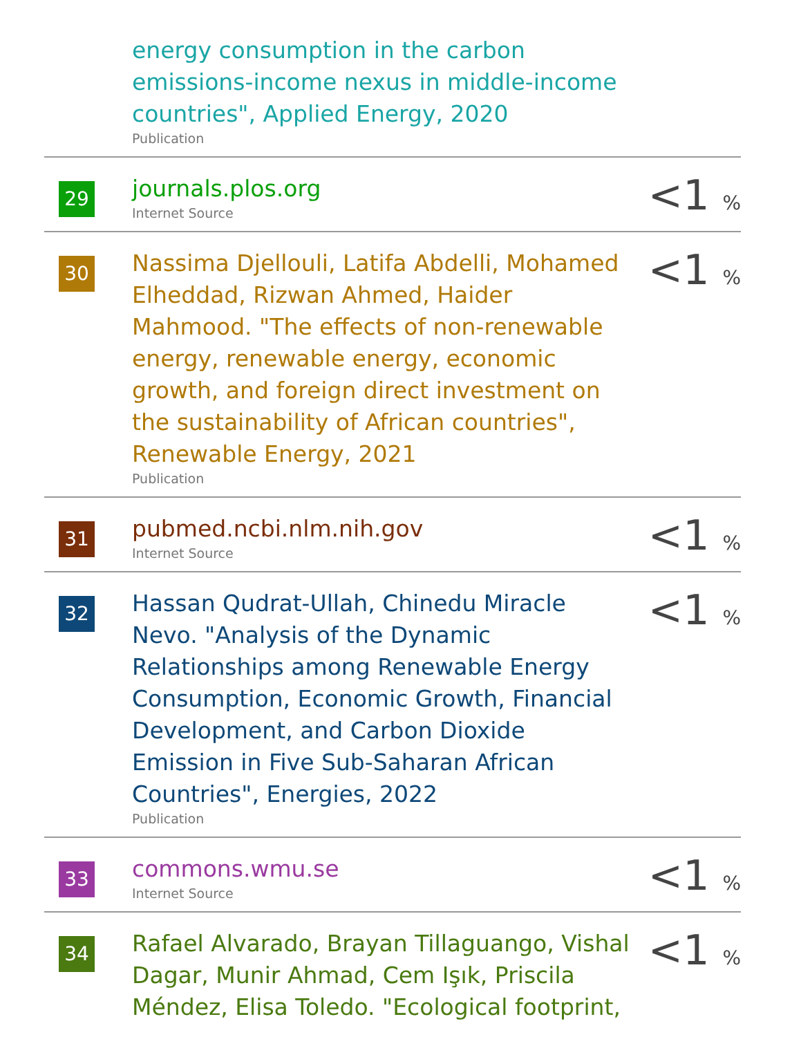| | energy consumption in the carbon emissions-income nexus in middle-income countries", Applied Energy, 2020 Publication | |
| 29 | journals.plos.org Internet Source | <1 % |
| 30 | Nassima Djellouli, Latifa Abdelli, Mohamed Elheddad, Rizwan Ahmed, Haider Mahmood. "The effects of non-renewable energy, renewable energy, economic growth, and foreign direct investment on the sustainability of African countries", Renewable Energy, 2021 Publication | <1 % |
| 31 | pubmed.ncbi.nlm.nih.gov Internet Source | <1 % |
| 32 | Hassan Qudrat-Ullah, Chinedu Miracle Nevo. "Analysis of the Dynamic Relationships among Renewable Energy Consumption, Economic Growth, Financial Development, and Carbon Dioxide Emission in Five Sub-Saharan African Countries", Energies, 2022 Publication | <1 % |
| 33 | commons.wmu.se Internet Source | <1 % |
| 34 | Rafael Alvarado, Brayan Tillaguango, Vishal Dagar, Munir Ahmad, Cem Işık, Priscila Méndez, Elisa Toledo. "Ecological footprint, | <1 % |